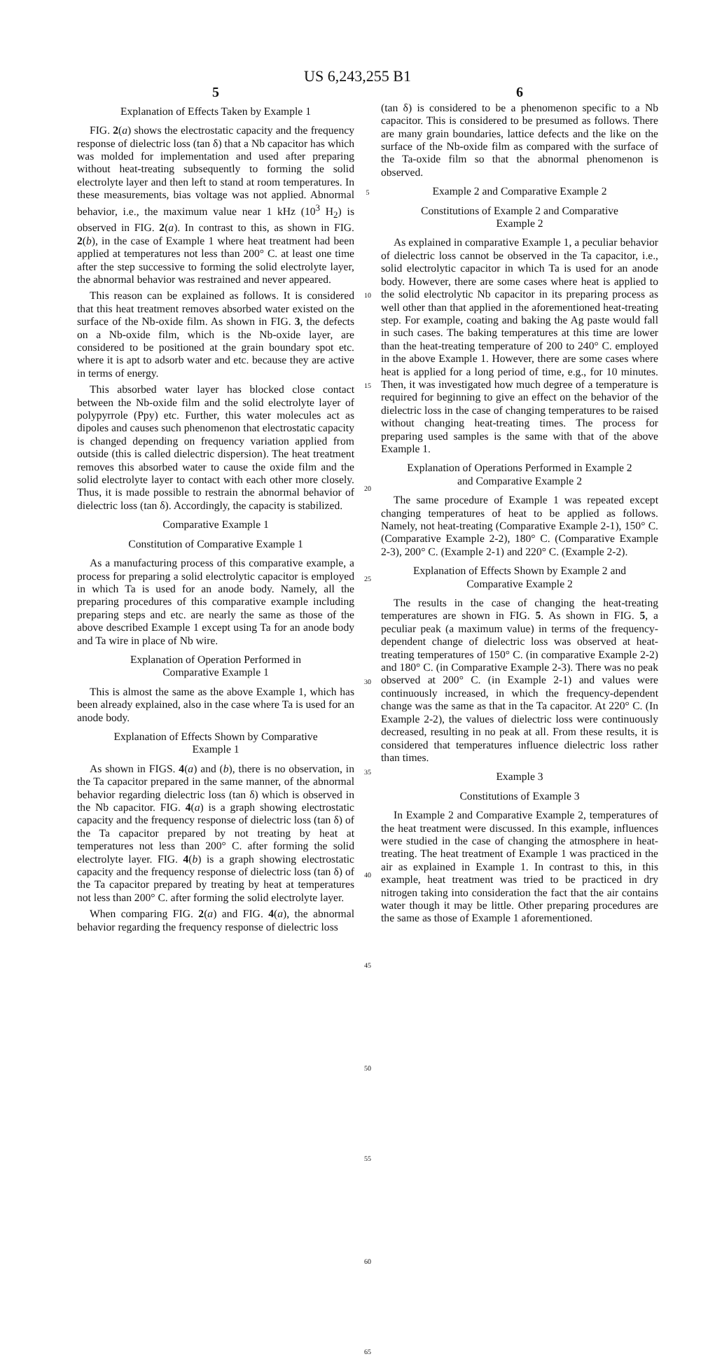US 6,243,255 B1
5
Explanation of Effects Taken by Example 1
FIG. 2(a) shows the electrostatic capacity and the frequency response of dielectric loss (tan δ) that a Nb capacitor has which was molded for implementation and used after preparing without heat-treating subsequently to forming the solid electrolyte layer and then left to stand at room temperatures. In these measurements, bias voltage was not applied. Abnormal behavior, i.e., the maximum value near 1 kHz (10<sup>3</sup> H<sub>2</sub>) is observed in FIG. 2(a). In contrast to this, as shown in FIG. 2(b), in the case of Example 1 where heat treatment had been applied at temperatures not less than 200° C. at least one time after the step successive to forming the solid electrolyte layer, the abnormal behavior was restrained and never appeared.
This reason can be explained as follows. It is considered that this heat treatment removes absorbed water existed on the surface of the Nb-oxide film. As shown in FIG. 3, the defects on a Nb-oxide film, which is the Nb-oxide layer, are considered to be positioned at the grain boundary spot etc. where it is apt to adsorb water and etc. because they are active in terms of energy.
This absorbed water layer has blocked close contact between the Nb-oxide film and the solid electrolyte layer of polypyrrole (Ppy) etc. Further, this water molecules act as dipoles and causes such phenomenon that electrostatic capacity is changed depending on frequency variation applied from outside (this is called dielectric dispersion). The heat treatment removes this absorbed water to cause the oxide film and the solid electrolyte layer to contact with each other more closely. Thus, it is made possible to restrain the abnormal behavior of dielectric loss (tan δ). Accordingly, the capacity is stabilized.
Comparative Example 1
Constitution of Comparative Example 1
As a manufacturing process of this comparative example, a process for preparing a solid electrolytic capacitor is employed in which Ta is used for an anode body. Namely, all the preparing procedures of this comparative example including preparing steps and etc. are nearly the same as those of the above described Example 1 except using Ta for an anode body and Ta wire in place of Nb wire.
Explanation of Operation Performed in
Comparative Example 1
This is almost the same as the above Example 1, which has been already explained, also in the case where Ta is used for an anode body.
Explanation of Effects Shown by Comparative
Example 1
As shown in FIGS. 4(a) and (b), there is no observation, in the Ta capacitor prepared in the same manner, of the abnormal behavior regarding dielectric loss (tan δ) which is observed in the Nb capacitor. FIG. 4(a) is a graph showing electrostatic capacity and the frequency response of dielectric loss (tan δ) of the Ta capacitor prepared by not treating by heat at temperatures not less than 200° C. after forming the solid electrolyte layer. FIG. 4(b) is a graph showing electrostatic capacity and the frequency response of dielectric loss (tan δ) of the Ta capacitor prepared by treating by heat at temperatures not less than 200° C. after forming the solid electrolyte layer.
When comparing FIG. 2(a) and FIG. 4(a), the abnormal behavior regarding the frequency response of dielectric loss
5
10
15
20
25
30
35
40
45
50
55
60
65
6
(tan δ) is considered to be a phenomenon specific to a Nb capacitor. This is considered to be presumed as follows. There are many grain boundaries, lattice defects and the like on the surface of the Nb-oxide film as compared with the surface of the Ta-oxide film so that the abnormal phenomenon is observed.
Example 2 and Comparative Example 2
Constitutions of Example 2 and Comparative
Example 2
As explained in comparative Example 1, a peculiar behavior of dielectric loss cannot be observed in the Ta capacitor, i.e., solid electrolytic capacitor in which Ta is used for an anode body. However, there are some cases where heat is applied to the solid electrolytic Nb capacitor in its preparing process as well other than that applied in the aforementioned heat-treating step. For example, coating and baking the Ag paste would fall in such cases. The baking temperatures at this time are lower than the heat-treating temperature of 200 to 240° C. employed in the above Example 1. However, there are some cases where heat is applied for a long period of time, e.g., for 10 minutes. Then, it was investigated how much degree of a temperature is required for beginning to give an effect on the behavior of the dielectric loss in the case of changing temperatures to be raised without changing heat-treating times. The process for preparing used samples is the same with that of the above Example 1.
Explanation of Operations Performed in Example 2
and Comparative Example 2
The same procedure of Example 1 was repeated except changing temperatures of heat to be applied as follows. Namely, not heat-treating (Comparative Example 2-1), 150° C. (Comparative Example 2-2), 180° C. (Comparative Example 2-3), 200° C. (Example 2-1) and 220° C. (Example 2-2).
Explanation of Effects Shown by Example 2 and
Comparative Example 2
The results in the case of changing the heat-treating temperatures are shown in FIG. 5. As shown in FIG. 5, a peculiar peak (a maximum value) in terms of the frequency-dependent change of dielectric loss was observed at heat-treating temperatures of 150° C. (in comparative Example 2-2) and 180° C. (in Comparative Example 2-3). There was no peak observed at 200° C. (in Example 2-1) and values were continuously increased, in which the frequency-dependent change was the same as that in the Ta capacitor. At 220° C. (In Example 2-2), the values of dielectric loss were continuously decreased, resulting in no peak at all. From these results, it is considered that temperatures influence dielectric loss rather than times.
Example 3
Constitutions of Example 3
In Example 2 and Comparative Example 2, temperatures of the heat treatment were discussed. In this example, influences were studied in the case of changing the atmosphere in heat-treating. The heat treatment of Example 1 was practiced in the air as explained in Example 1. In contrast to this, in this example, heat treatment was tried to be practiced in dry nitrogen taking into consideration the fact that the air contains water though it may be little. Other preparing procedures are the same as those of Example 1 aforementioned.